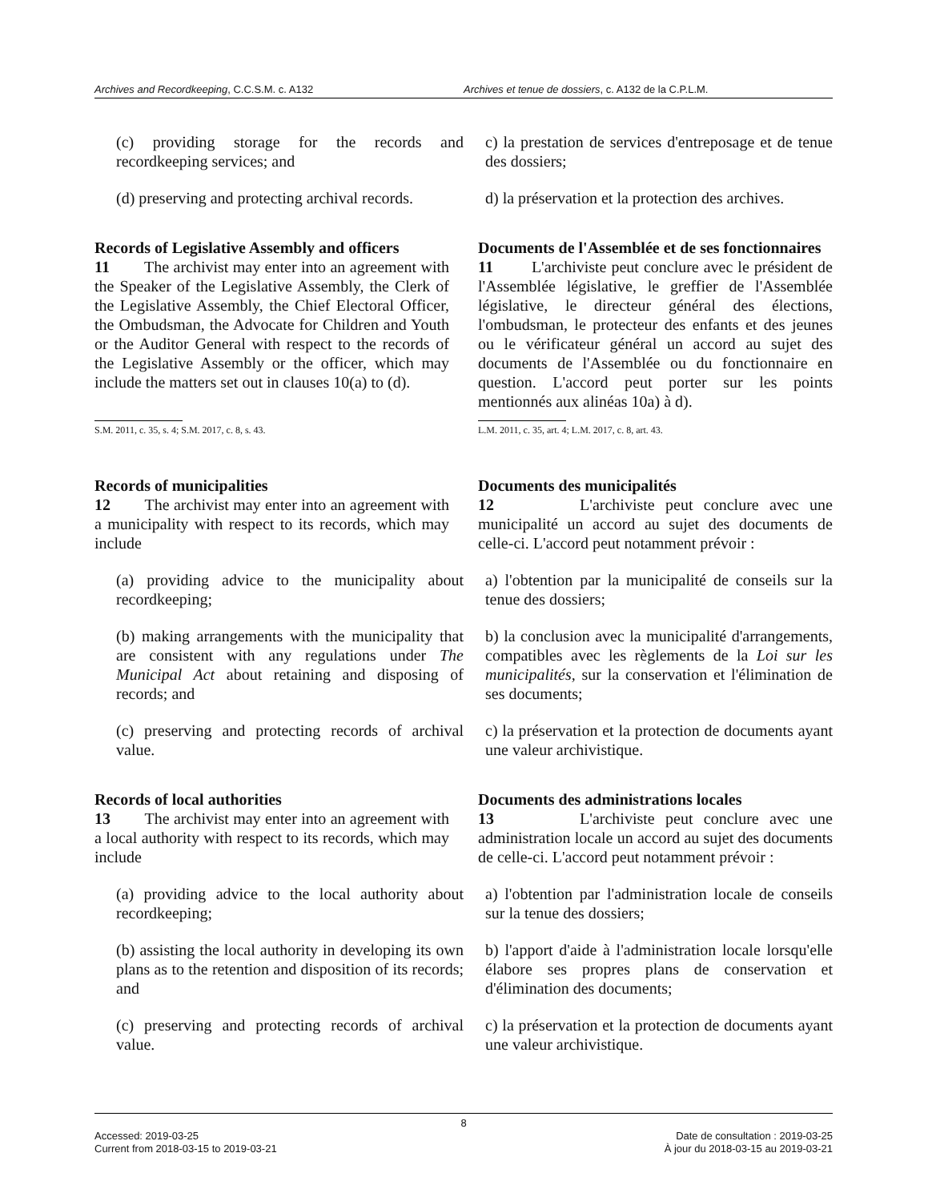Archives and Recordkeeping, C.C.S.M. c. A132
Archives et tenue de dossiers, c. A132 de la C.P.L.M.
(c) providing storage for the records and recordkeeping services; and
c) la prestation de services d'entreposage et de tenue des dossiers;
(d) preserving and protecting archival records.
d) la préservation et la protection des archives.
Records of Legislative Assembly and officers
11 The archivist may enter into an agreement with the Speaker of the Legislative Assembly, the Clerk of the Legislative Assembly, the Chief Electoral Officer, the Ombudsman, the Advocate for Children and Youth or the Auditor General with respect to the records of the Legislative Assembly or the officer, which may include the matters set out in clauses 10(a) to (d).
Documents de l'Assemblée et de ses fonctionnaires
11 L'archiviste peut conclure avec le président de l'Assemblée législative, le greffier de l'Assemblée législative, le directeur général des élections, l'ombudsman, le protecteur des enfants et des jeunes ou le vérificateur général un accord au sujet des documents de l'Assemblée ou du fonctionnaire en question. L'accord peut porter sur les points mentionnés aux alinéas 10a) à d).
S.M. 2011, c. 35, s. 4; S.M. 2017, c. 8, s. 43. L.M. 2011, c. 35, art. 4; L.M. 2017, c. 8, art. 43.
Records of municipalities
12 The archivist may enter into an agreement with a municipality with respect to its records, which may include
Documents des municipalités
12 L'archiviste peut conclure avec une municipalité un accord au sujet des documents de celle-ci. L'accord peut notamment prévoir :
(a) providing advice to the municipality about recordkeeping;
a) l'obtention par la municipalité de conseils sur la tenue des dossiers;
(b) making arrangements with the municipality that are consistent with any regulations under The Municipal Act about retaining and disposing of records; and
b) la conclusion avec la municipalité d'arrangements, compatibles avec les règlements de la Loi sur les municipalités, sur la conservation et l'élimination de ses documents;
(c) preserving and protecting records of archival value.
c) la préservation et la protection de documents ayant une valeur archivistique.
Records of local authorities
13 The archivist may enter into an agreement with a local authority with respect to its records, which may include
Documents des administrations locales
13 L'archiviste peut conclure avec une administration locale un accord au sujet des documents de celle-ci. L'accord peut notamment prévoir :
(a) providing advice to the local authority about recordkeeping;
a) l'obtention par l'administration locale de conseils sur la tenue des dossiers;
(b) assisting the local authority in developing its own plans as to the retention and disposition of its records; and
b) l'apport d'aide à l'administration locale lorsqu'elle élabore ses propres plans de conservation et d'élimination des documents;
(c) preserving and protecting records of archival value.
c) la préservation et la protection de documents ayant une valeur archivistique.
8
Accessed: 2019-03-25
Current from 2018-03-15 to 2019-03-21
Date de consultation : 2019-03-25
À jour du 2018-03-15 au 2019-03-21